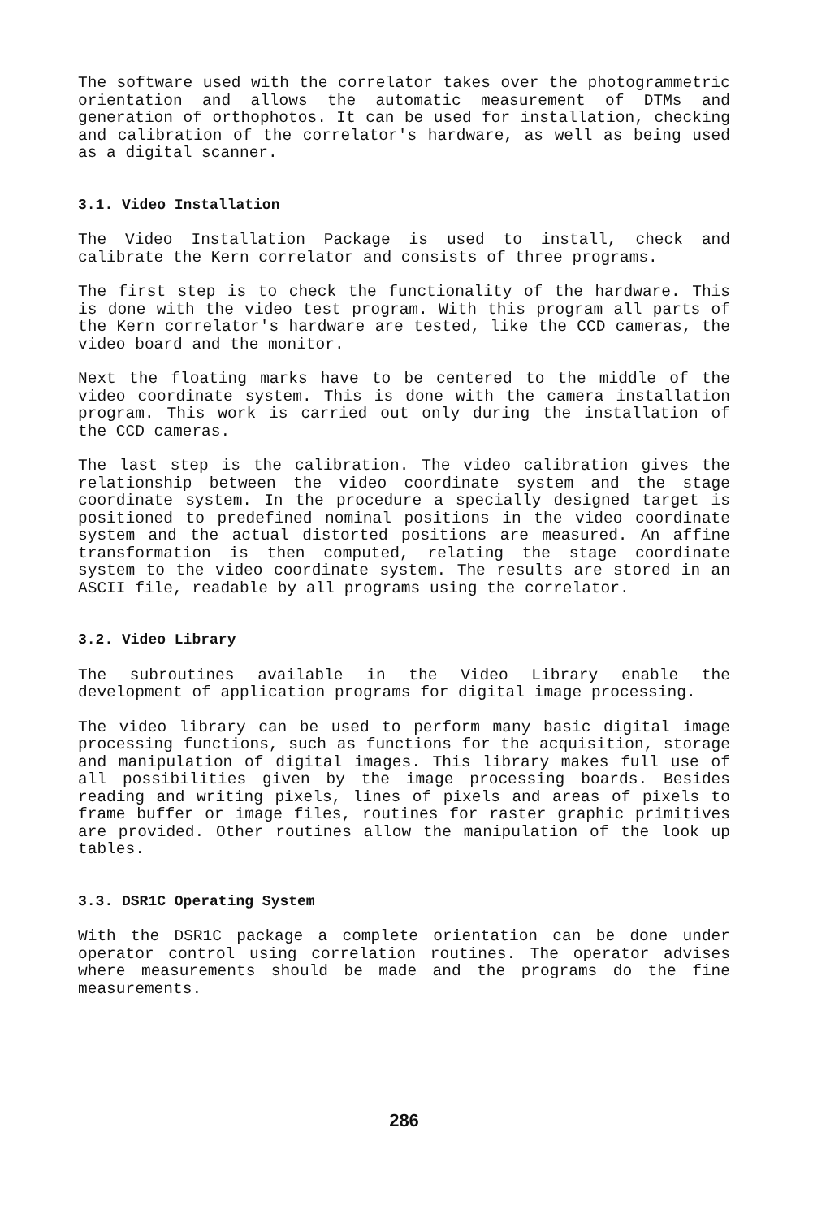The software used with the correlator takes over the photogrammetric orientation and allows the automatic measurement of DTMs and generation of orthophotos. It can be used for installation, checking and calibration of the correlator's hardware, as well as being used as a digital scanner.
3.1. Video Installation
The Video Installation Package is used to install, check and calibrate the Kern correlator and consists of three programs.
The first step is to check the functionality of the hardware. This is done with the video test program. With this program all parts of the Kern correlator's hardware are tested, like the CCD cameras, the video board and the monitor.
Next the floating marks have to be centered to the middle of the video coordinate system. This is done with the camera installation program. This work is carried out only during the installation of the CCD cameras.
The last step is the calibration. The video calibration gives the relationship between the video coordinate system and the stage coordinate system. In the procedure a specially designed target is positioned to predefined nominal positions in the video coordinate system and the actual distorted positions are measured. An affine transformation is then computed, relating the stage coordinate system to the video coordinate system. The results are stored in an ASCII file, readable by all programs using the correlator.
3.2. Video Library
The subroutines available in the Video Library enable the development of application programs for digital image processing.
The video library can be used to perform many basic digital image processing functions, such as functions for the acquisition, storage and manipulation of digital images. This library makes full use of all possibilities given by the image processing boards. Besides reading and writing pixels, lines of pixels and areas of pixels to frame buffer or image files, routines for raster graphic primitives are provided. Other routines allow the manipulation of the look up tables.
3.3. DSR1C Operating System
With the DSR1C package a complete orientation can be done under operator control using correlation routines. The operator advises where measurements should be made and the programs do the fine measurements.
286